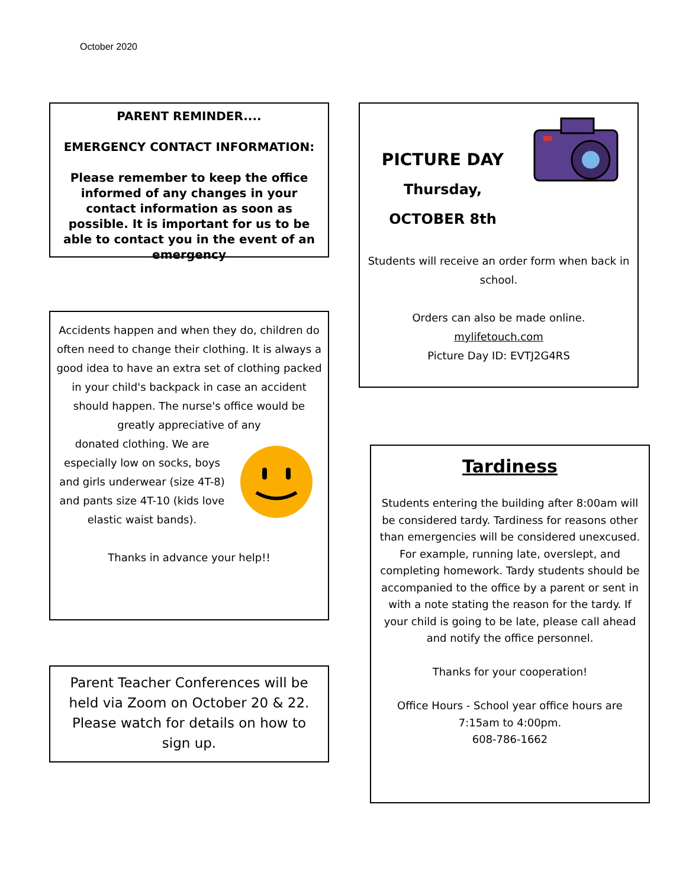October 2020
PARENT REMINDER....
EMERGENCY CONTACT INFORMATION:
Please remember to keep the office informed of any changes in your contact information as soon as possible. It is important for us to be able to contact you in the event of an emergency
Accidents happen and when they do, children do often need to change their clothing. It is always a good idea to have an extra set of clothing packed in your child's backpack in case an accident should happen. The nurse's office would be greatly appreciative of any
donated clothing. We are especially low on socks, boys and girls underwear (size 4T-8) and pants size 4T-10 (kids love elastic waist bands).
Thanks in advance your help!!
Parent Teacher Conferences will be held via Zoom on October 20 & 22. Please watch for details on how to sign up.
PICTURE DAY
Thursday, OCTOBER 8th
Students will receive an order form when back in school.
Orders can also be made online.
mylifetouch.com
Picture Day ID: EVTJ2G4RS
Tardiness
Students entering the building after 8:00am will be considered tardy. Tardiness for reasons other than emergencies will be considered unexcused. For example, running late, overslept, and completing homework. Tardy students should be accompanied to the office by a parent or sent in with a note stating the reason for the tardy. If your child is going to be late, please call ahead and notify the office personnel.
Thanks for your cooperation!
Office Hours - School year office hours are 7:15am to 4:00pm.
608-786-1662